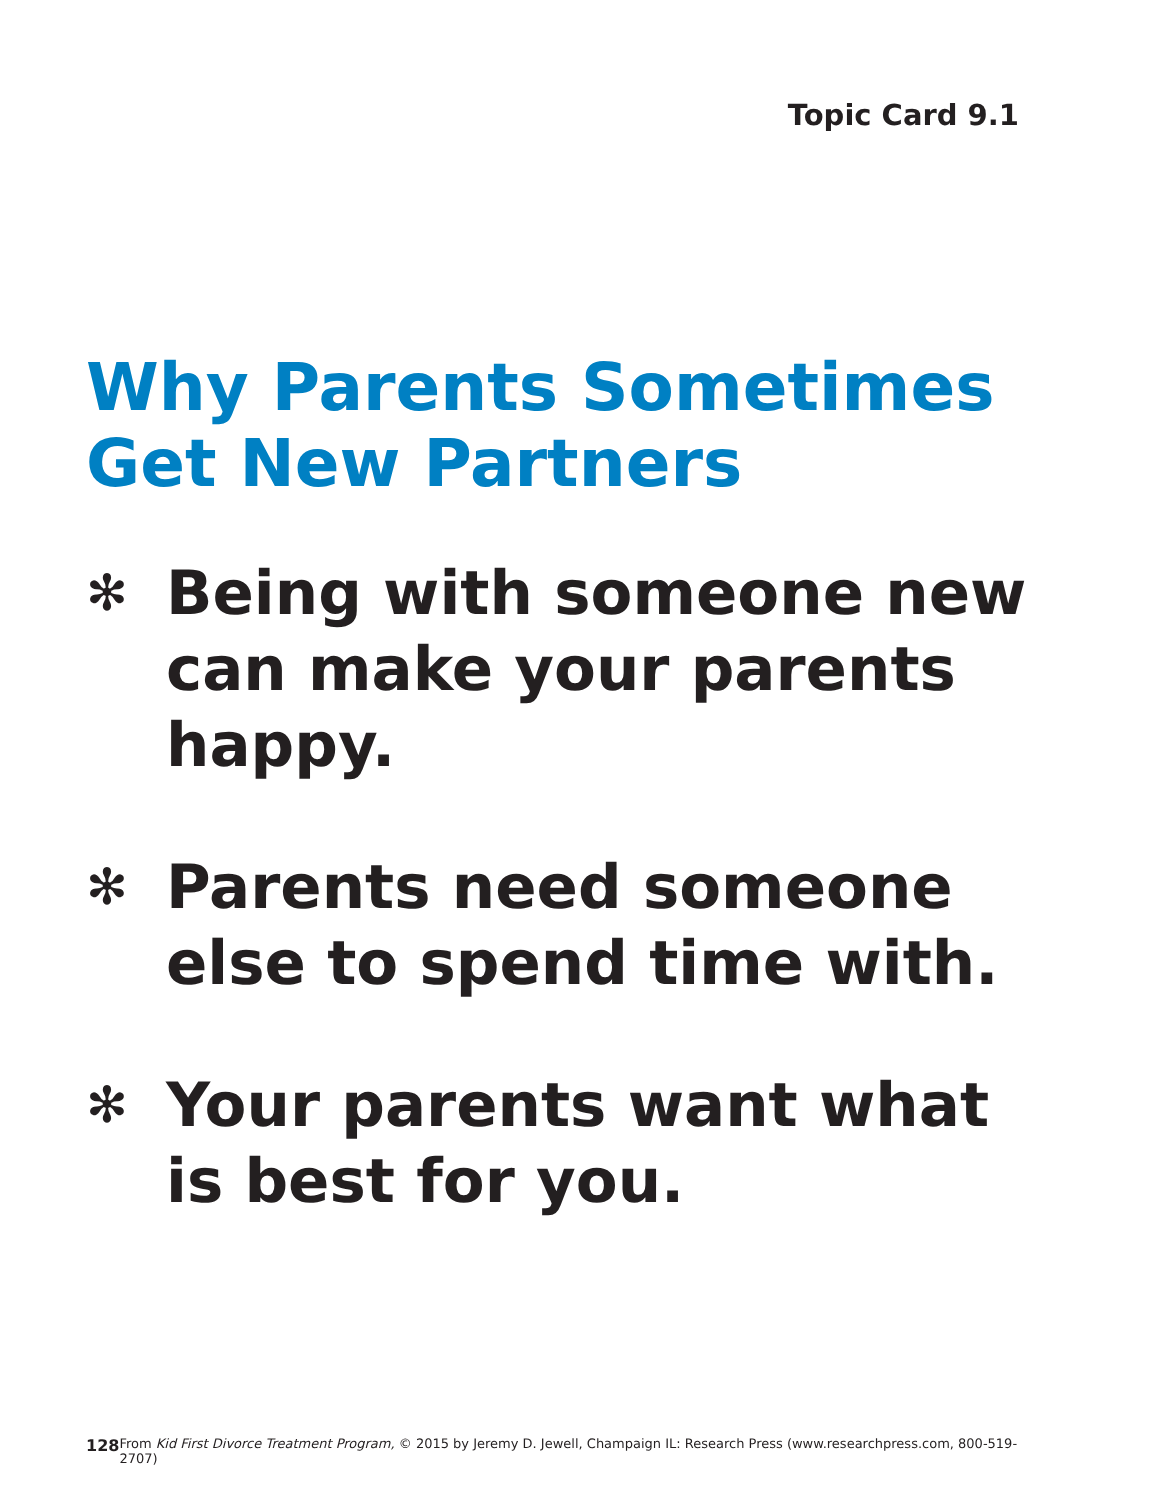Topic Card 9.1
Why Parents Sometimes
Get New Partners
✻ Being with someone new can make your parents happy.
✻ Parents need someone else to spend time with.
✻ Your parents want what is best for you.
128 From Kid First Divorce Treatment Program, © 2015 by Jeremy D. Jewell, Champaign IL: Research Press (www.researchpress.com, 800-519-2707)